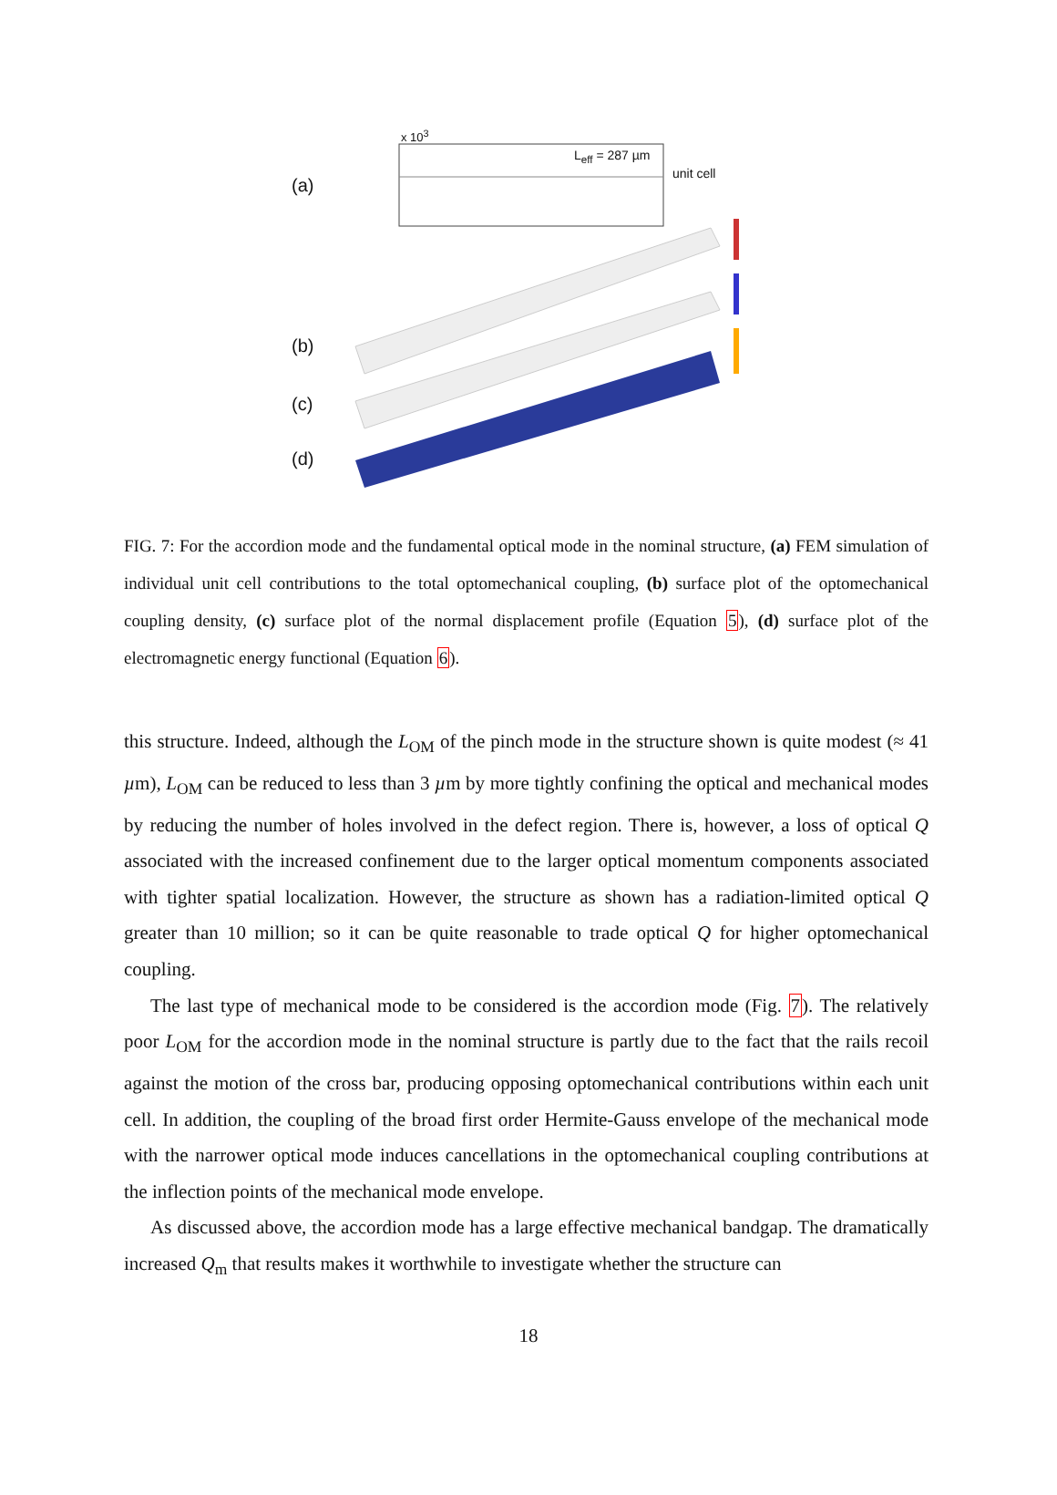(a)
(b)
(c)
(d)
x 10<sup>3</sup>
L<sub>eff</sub> = 287 µm
unit cell
FIG. 7: For the accordion mode and the fundamental optical mode in the nominal structure, (a) FEM simulation of individual unit cell contributions to the total optomechanical coupling, (b) surface plot of the optomechanical coupling density, (c) surface plot of the normal displacement profile (Equation 5), (d) surface plot of the electromagnetic energy functional (Equation 6).
this structure. Indeed, although the L<sub>OM</sub> of the pinch mode in the structure shown is quite modest (≈ 41 µm), L<sub>OM</sub> can be reduced to less than 3 µm by more tightly confining the optical and mechanical modes by reducing the number of holes involved in the defect region. There is, however, a loss of optical Q associated with the increased confinement due to the larger optical momentum components associated with tighter spatial localization. However, the structure as shown has a radiation-limited optical Q greater than 10 million; so it can be quite reasonable to trade optical Q for higher optomechanical coupling.
The last type of mechanical mode to be considered is the accordion mode (Fig. 7). The relatively poor L<sub>OM</sub> for the accordion mode in the nominal structure is partly due to the fact that the rails recoil against the motion of the cross bar, producing opposing optomechanical contributions within each unit cell. In addition, the coupling of the broad first order Hermite-Gauss envelope of the mechanical mode with the narrower optical mode induces cancellations in the optomechanical coupling contributions at the inflection points of the mechanical mode envelope.
As discussed above, the accordion mode has a large effective mechanical bandgap. The dramatically increased Q<sub>m</sub> that results makes it worthwhile to investigate whether the structure can
18